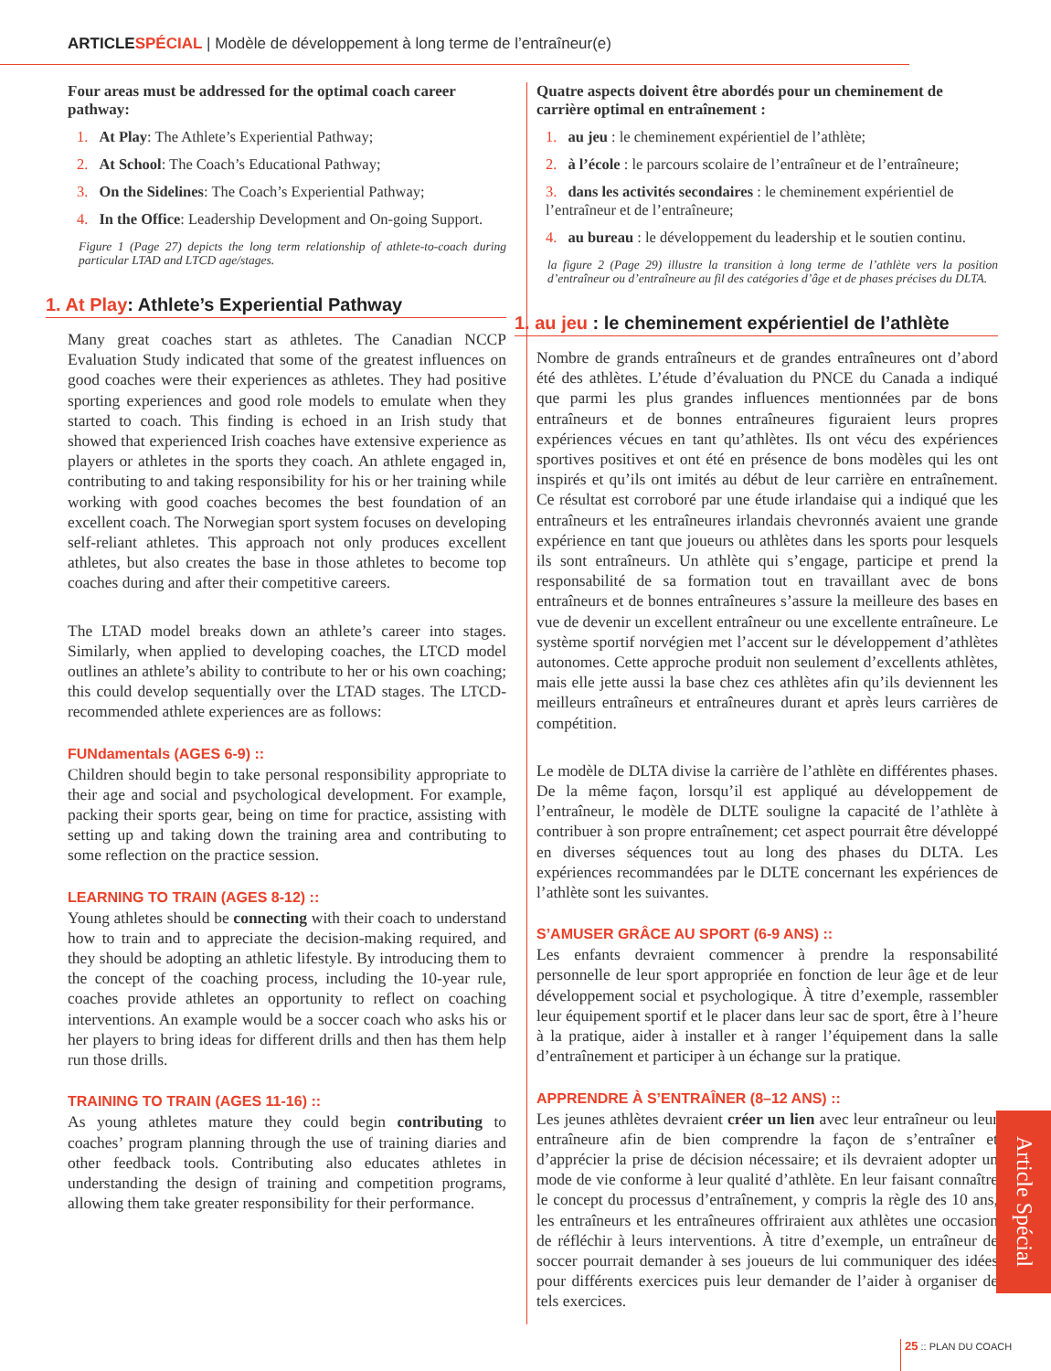ARTICLESPÉCIAL | Modèle de développement à long terme de l’entraîneur(e)
Four areas must be addressed for the optimal coach career pathway:
1. At Play: The Athlete’s Experiential Pathway;
2. At School: The Coach’s Educational Pathway;
3. On the Sidelines: The Coach’s Experiential Pathway;
4. In the Office: Leadership Development and On-going Support.
Figure 1 (Page 27) depicts the long term relationship of athlete-to-coach during particular LTAD and LTCD age/stages.
1. At Play: Athlete’s Experiential Pathway
Many great coaches start as athletes. The Canadian NCCP Evaluation Study indicated that some of the greatest influences on good coaches were their experiences as athletes. They had positive sporting experiences and good role models to emulate when they started to coach. This finding is echoed in an Irish study that showed that experienced Irish coaches have extensive experience as players or athletes in the sports they coach. An athlete engaged in, contributing to and taking responsibility for his or her training while working with good coaches becomes the best foundation of an excellent coach. The Norwegian sport system focuses on developing self-reliant athletes. This approach not only produces excellent athletes, but also creates the base in those athletes to become top coaches during and after their competitive careers.
The LTAD model breaks down an athlete’s career into stages. Similarly, when applied to developing coaches, the LTCD model outlines an athlete’s ability to contribute to her or his own coaching; this could develop sequentially over the LTAD stages. The LTCD-recommended athlete experiences are as follows:
FUNdamentals (AGES 6-9) ::
Children should begin to take personal responsibility appropriate to their age and social and psychological development. For example, packing their sports gear, being on time for practice, assisting with setting up and taking down the training area and contributing to some reflection on the practice session.
LEARNING TO TRAIN (AGES 8-12) ::
Young athletes should be connecting with their coach to understand how to train and to appreciate the decision-making required, and they should be adopting an athletic lifestyle. By introducing them to the concept of the coaching process, including the 10-year rule, coaches provide athletes an opportunity to reflect on coaching interventions. An example would be a soccer coach who asks his or her players to bring ideas for different drills and then has them help run those drills.
TRAINING TO TRAIN (AGES 11-16) ::
As young athletes mature they could begin contributing to coaches’ program planning through the use of training diaries and other feedback tools. Contributing also educates athletes in understanding the design of training and competition programs, allowing them take greater responsibility for their performance.
Quatre aspects doivent être abordés pour un cheminement de carrière optimal en entraînement :
1. au jeu : le cheminement expérientiel de l’athlète;
2. à l’école : le parcours scolaire de l’entraîneur et de l’entraîneure;
3. dans les activités secondaires : le cheminement expérientiel de l’entraîneur et de l’entraîneure;
4. au bureau : le développement du leadership et le soutien continu.
la figure 2 (Page 29) illustre la transition à long terme de l’athlète vers la position d’entraîneur ou d’entraîneure au fil des catégories d’âge et de phases précises du DLTA.
1. au jeu : le cheminement expérientiel de l’athlète
Nombre de grands entraîneurs et de grandes entraîneures ont d’abord été des athlètes. L’étude d’évaluation du PNCE du Canada a indiqué que parmi les plus grandes influences mentionnées par de bons entraîneurs et de bonnes entraîneures figuraient leurs propres expériences vécues en tant qu’athlètes. Ils ont vécu des expériences sportives positives et ont été en présence de bons modèles qui les ont inspirés et qu’ils ont imités au début de leur carrière en entraînement. Ce résultat est corroboré par une étude irlandaise qui a indiqué que les entraîneurs et les entraîneures irlandais chevronnés avaient une grande expérience en tant que joueurs ou athlètes dans les sports pour lesquels ils sont entraîneurs. Un athlète qui s’engage, participe et prend la responsabilité de sa formation tout en travaillant avec de bons entraîneurs et de bonnes entraîneures s’assure la meilleure des bases en vue de devenir un excellent entraîneur ou une excellente entraîneure. Le système sportif norvégien met l’accent sur le développement d’athlètes autonomes. Cette approche produit non seulement d’excellents athlètes, mais elle jette aussi la base chez ces athlètes afin qu’ils deviennent les meilleurs entraîneurs et entraîneures durant et après leurs carrières de compétition.
Le modèle de DLTA divise la carrière de l’athlète en différentes phases. De la même façon, lorsqu’il est appliqué au développement de l’entraîneur, le modèle de DLTE souligne la capacité de l’athlète à contribuer à son propre entraînement; cet aspect pourrait être développé en diverses séquences tout au long des phases du DLTA. Les expériences recommandées par le DLTE concernant les expériences de l’athlète sont les suivantes.
S’AMUSER GRÂCE AU SPORT (6-9 ANS) ::
Les enfants devraient commencer à prendre la responsabilité personnelle de leur sport appropriée en fonction de leur âge et de leur développement social et psychologique. À titre d’exemple, rassembler leur équipement sportif et le placer dans leur sac de sport, être à l’heure à la pratique, aider à installer et à ranger l’équipement dans la salle d’entraînement et participer à un échange sur la pratique.
APPRENDRE À S’ENTRAÎNER (8–12 ANS) ::
Les jeunes athlètes devraient créer un lien avec leur entraîneur ou leur entraîneure afin de bien comprendre la façon de s’entraîner et d’apprécier la prise de décision nécessaire; et ils devraient adopter un mode de vie conforme à leur qualité d’athlète. En leur faisant connaître le concept du processus d’entraînement, y compris la règle des 10 ans, les entraîneurs et les entraîneures offriraient aux athlètes une occasion de réfléchir à leurs interventions. À titre d’exemple, un entraîneur de soccer pourrait demander à ses joueurs de lui communiquer des idées pour différents exercices puis leur demander de l’aider à organiser de tels exercices.
Article Spécial
25 :: PLAN DU COACH